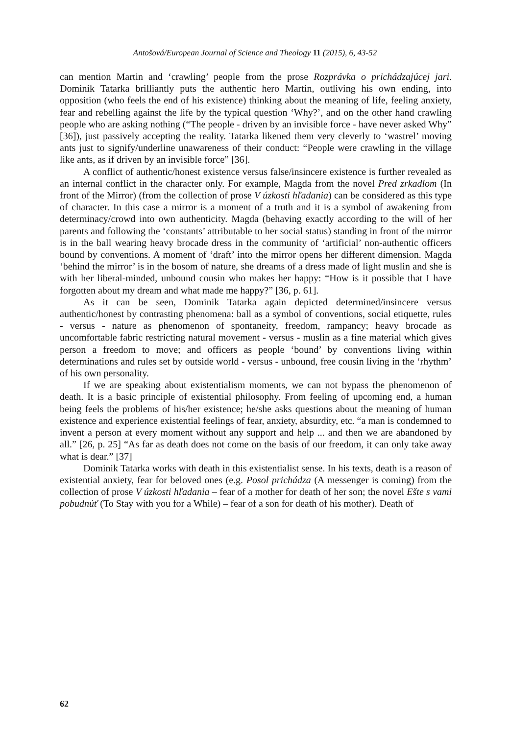Antošová/European Journal of Science and Theology 11 (2015), 6, 43-52
can mention Martin and ‘crawling’ people from the prose Rozprávka o prichádzajúcej jari. Dominik Tatarka brilliantly puts the authentic hero Martin, outliving his own ending, into opposition (who feels the end of his existence) thinking about the meaning of life, feeling anxiety, fear and rebelling against the life by the typical question ‘Why?’, and on the other hand crawling people who are asking nothing (“The people - driven by an invisible force - have never asked Why” [36]), just passively accepting the reality. Tatarka likened them very cleverly to ‘wastrel’ moving ants just to signify/underline unawareness of their conduct: “People were crawling in the village like ants, as if driven by an invisible force” [36].
A conflict of authentic/honest existence versus false/insincere existence is further revealed as an internal conflict in the character only. For example, Magda from the novel Pred zrkadlom (In front of the Mirror) (from the collection of prose V úzkosti hľadania) can be considered as this type of character. In this case a mirror is a moment of a truth and it is a symbol of awakening from determinacy/crowd into own authenticity. Magda (behaving exactly according to the will of her parents and following the ‘constants’ attributable to her social status) standing in front of the mirror is in the ball wearing heavy brocade dress in the community of ‘artificial’ non-authentic officers bound by conventions. A moment of ‘draft’ into the mirror opens her different dimension. Magda ‘behind the mirror’ is in the bosom of nature, she dreams of a dress made of light muslin and she is with her liberal-minded, unbound cousin who makes her happy: “How is it possible that I have forgotten about my dream and what made me happy?” [36, p. 61].
As it can be seen, Dominik Tatarka again depicted determined/insincere versus authentic/honest by contrasting phenomena: ball as a symbol of conventions, social etiquette, rules - versus - nature as phenomenon of spontaneity, freedom, rampancy; heavy brocade as uncomfortable fabric restricting natural movement - versus - muslin as a fine material which gives person a freedom to move; and officers as people ‘bound’ by conventions living within determinations and rules set by outside world - versus - unbound, free cousin living in the ‘rhythm’ of his own personality.
If we are speaking about existentialism moments, we can not bypass the phenomenon of death. It is a basic principle of existential philosophy. From feeling of upcoming end, a human being feels the problems of his/her existence; he/she asks questions about the meaning of human existence and experience existential feelings of fear, anxiety, absurdity, etc. “a man is condemned to invent a person at every moment without any support and help ... and then we are abandoned by all.” [26, p. 25] “As far as death does not come on the basis of our freedom, it can only take away what is dear.” [37]
Dominik Tatarka works with death in this existentialist sense. In his texts, death is a reason of existential anxiety, fear for beloved ones (e.g. Posol prichádza (A messenger is coming) from the collection of prose V úzkosti hľadania – fear of a mother for death of her son; the novel Ešte s vami pobudnúť (To Stay with you for a While) – fear of a son for death of his mother). Death of
62